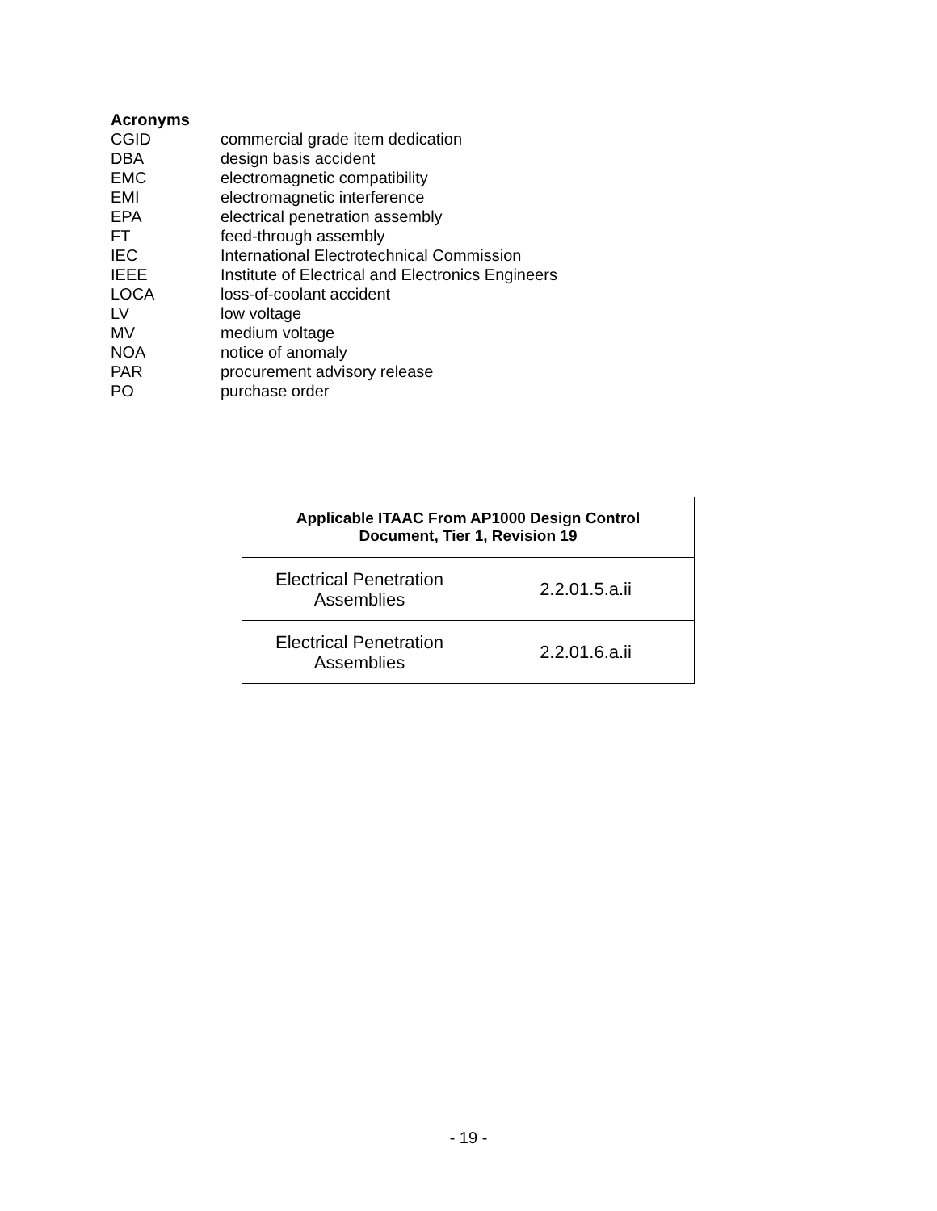Acronyms
CGID commercial grade item dedication
DBA design basis accident
EMC electromagnetic compatibility
EMI electromagnetic interference
EPA electrical penetration assembly
FT feed-through assembly
IEC International Electrotechnical Commission
IEEE Institute of Electrical and Electronics Engineers
LOCA loss-of-coolant accident
LV low voltage
MV medium voltage
NOA notice of anomaly
PAR procurement advisory release
PO purchase order
| Applicable ITAAC From AP1000 Design Control Document, Tier 1, Revision 19 | |
| --- | --- |
| Electrical Penetration Assemblies | 2.2.01.5.a.ii |
| Electrical Penetration Assemblies | 2.2.01.6.a.ii |
- 19 -